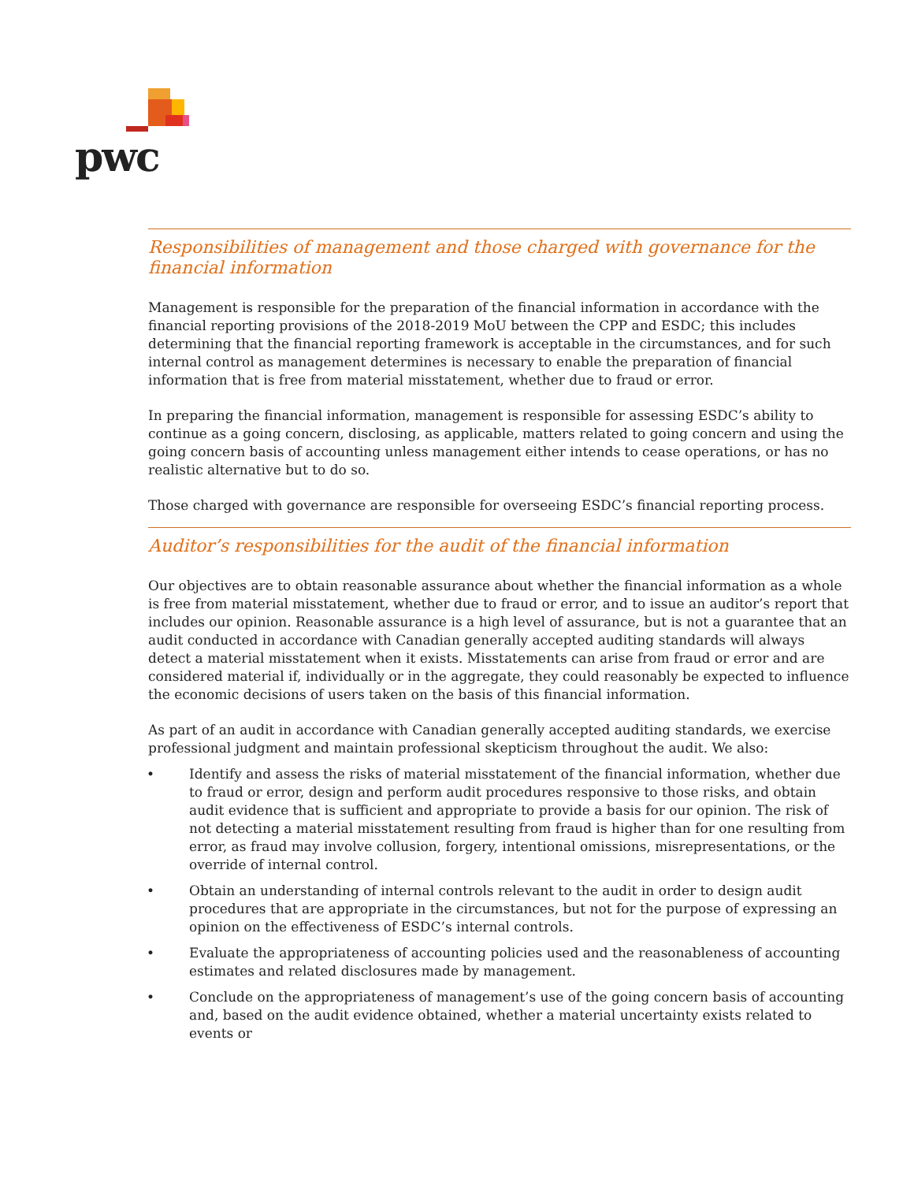pwc
Responsibilities of management and those charged with governance for the financial information
Management is responsible for the preparation of the financial information in accordance with the financial reporting provisions of the 2018-2019 MoU between the CPP and ESDC; this includes determining that the financial reporting framework is acceptable in the circumstances, and for such internal control as management determines is necessary to enable the preparation of financial information that is free from material misstatement, whether due to fraud or error.
In preparing the financial information, management is responsible for assessing ESDC’s ability to continue as a going concern, disclosing, as applicable, matters related to going concern and using the going concern basis of accounting unless management either intends to cease operations, or has no realistic alternative but to do so.
Those charged with governance are responsible for overseeing ESDC’s financial reporting process.
Auditor’s responsibilities for the audit of the financial information
Our objectives are to obtain reasonable assurance about whether the financial information as a whole is free from material misstatement, whether due to fraud or error, and to issue an auditor’s report that includes our opinion. Reasonable assurance is a high level of assurance, but is not a guarantee that an audit conducted in accordance with Canadian generally accepted auditing standards will always detect a material misstatement when it exists. Misstatements can arise from fraud or error and are considered material if, individually or in the aggregate, they could reasonably be expected to influence the economic decisions of users taken on the basis of this financial information.
As part of an audit in accordance with Canadian generally accepted auditing standards, we exercise professional judgment and maintain professional skepticism throughout the audit. We also:
• Identify and assess the risks of material misstatement of the financial information, whether due to fraud or error, design and perform audit procedures responsive to those risks, and obtain audit evidence that is sufficient and appropriate to provide a basis for our opinion. The risk of not detecting a material misstatement resulting from fraud is higher than for one resulting from error, as fraud may involve collusion, forgery, intentional omissions, misrepresentations, or the override of internal control.
• Obtain an understanding of internal controls relevant to the audit in order to design audit procedures that are appropriate in the circumstances, but not for the purpose of expressing an opinion on the effectiveness of ESDC’s internal controls.
• Evaluate the appropriateness of accounting policies used and the reasonableness of accounting estimates and related disclosures made by management.
• Conclude on the appropriateness of management’s use of the going concern basis of accounting and, based on the audit evidence obtained, whether a material uncertainty exists related to events or